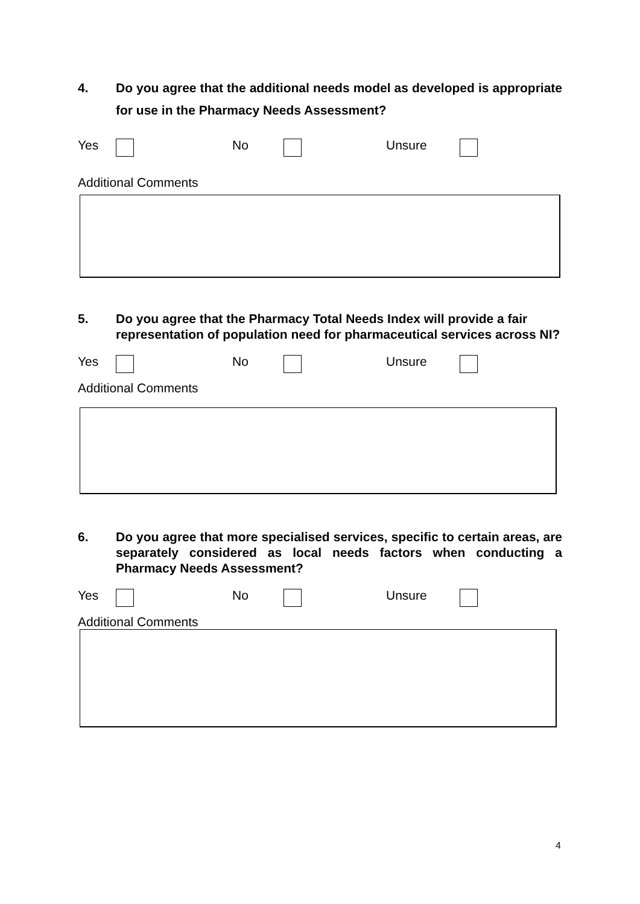4. Do you agree that the additional needs model as developed is appropriate for use in the Pharmacy Needs Assessment?
Yes No Unsure
Additional Comments
5. Do you agree that the Pharmacy Total Needs Index will provide a fair representation of population need for pharmaceutical services across NI?
Yes No Unsure
Additional Comments
6. Do you agree that more specialised services, specific to certain areas, are separately considered as local needs factors when conducting a Pharmacy Needs Assessment?
Yes No Unsure
Additional Comments
4